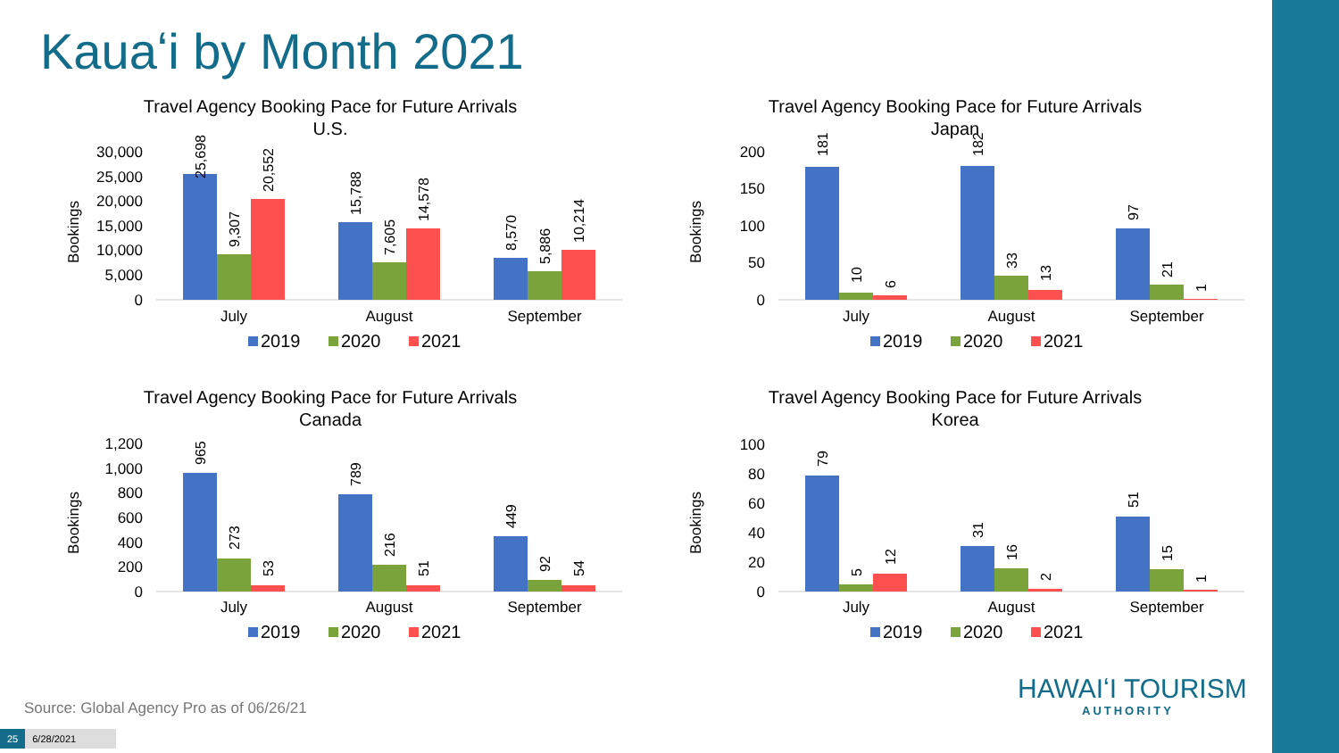Kauaʻi by Month 2021
Travel Agency Booking Pace for Future Arrivals
U.S.
30,000
25,000
20,000
15,000
10,000
5,000
0
Bookings
25,698
9,307
20,552
15,788
7,605
14,578
8,570
5,886
10,214
July
August
September
2019
2020
2021
Travel Agency Booking Pace for Future Arrivals
Japan
200
150
100
50
0
Bookings
181
10
6
182
33
13
97
21
1
July
August
September
2019
2020
2021
Travel Agency Booking Pace for Future Arrivals
Canada
1,200
1,000
800
600
400
200
0
Bookings
965
273
53
789
216
51
449
92
54
July
August
September
2019
2020
2021
Travel Agency Booking Pace for Future Arrivals
Korea
100
80
60
40
20
0
Bookings
79
5
12
31
16
2
51
15
1
July
August
September
2019
2020
2021
Source: Global Agency Pro as of 06/26/21
25 6/28/2021
HAWAIʻI TOURISM
AUTHORITY